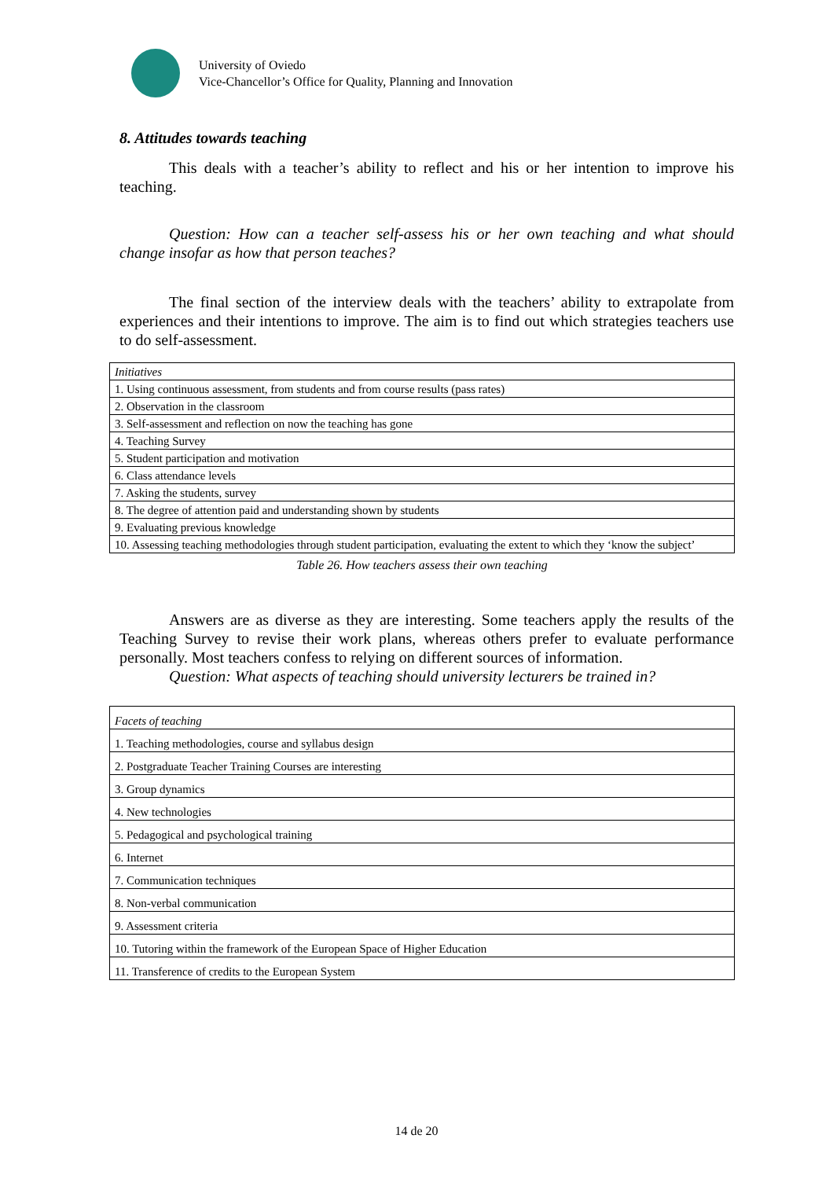University of Oviedo
Vice-Chancellor’s Office for Quality, Planning and Innovation
8. Attitudes towards teaching
This deals with a teacher’s ability to reflect and his or her intention to improve his teaching.
Question: How can a teacher self-assess his or her own teaching and what should change insofar as how that person teaches?
The final section of the interview deals with the teachers’ ability to extrapolate from experiences and their intentions to improve. The aim is to find out which strategies teachers use to do self-assessment.
| Initiatives |
| 1. Using continuous assessment, from students and from course results (pass rates) |
| 2. Observation in the classroom |
| 3. Self-assessment and reflection on now the teaching has gone |
| 4. Teaching Survey |
| 5. Student participation and motivation |
| 6. Class attendance levels |
| 7. Asking the students, survey |
| 8. The degree of attention paid and understanding shown by students |
| 9. Evaluating previous knowledge |
| 10. Assessing teaching methodologies through student participation, evaluating the extent to which they ‘know the subject’ |
Table 26. How teachers assess their own teaching
Answers are as diverse as they are interesting. Some teachers apply the results of the Teaching Survey to revise their work plans, whereas others prefer to evaluate performance personally. Most teachers confess to relying on different sources of information.
Question: What aspects of teaching should university lecturers be trained in?
| Facets of teaching |
| 1. Teaching methodologies, course and syllabus design |
| 2. Postgraduate Teacher Training Courses are interesting |
| 3. Group dynamics |
| 4. New technologies |
| 5. Pedagogical and psychological training |
| 6. Internet |
| 7. Communication techniques |
| 8. Non-verbal communication |
| 9. Assessment criteria |
| 10. Tutoring within the framework of the European Space of Higher Education |
| 11. Transference of credits to the European System |
14 de 20